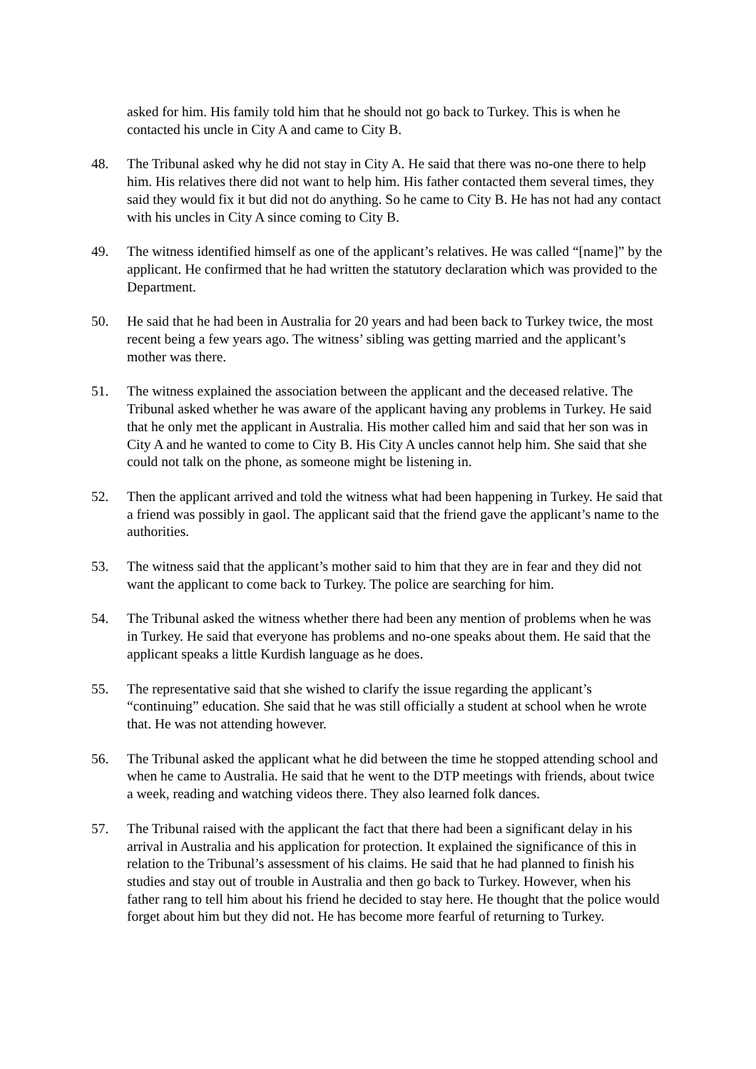asked for him. His family told him that he should not go back to Turkey. This is when he contacted his uncle in City A and came to City B.
48. The Tribunal asked why he did not stay in City A. He said that there was no-one there to help him. His relatives there did not want to help him. His father contacted them several times, they said they would fix it but did not do anything. So he came to City B. He has not had any contact with his uncles in City A since coming to City B.
49. The witness identified himself as one of the applicant’s relatives. He was called “[name]” by the applicant. He confirmed that he had written the statutory declaration which was provided to the Department.
50. He said that he had been in Australia for 20 years and had been back to Turkey twice, the most recent being a few years ago. The witness’ sibling was getting married and the applicant’s mother was there.
51. The witness explained the association between the applicant and the deceased relative. The Tribunal asked whether he was aware of the applicant having any problems in Turkey. He said that he only met the applicant in Australia. His mother called him and said that her son was in City A and he wanted to come to City B. His City A uncles cannot help him. She said that she could not talk on the phone, as someone might be listening in.
52. Then the applicant arrived and told the witness what had been happening in Turkey. He said that a friend was possibly in gaol. The applicant said that the friend gave the applicant’s name to the authorities.
53. The witness said that the applicant’s mother said to him that they are in fear and they did not want the applicant to come back to Turkey. The police are searching for him.
54. The Tribunal asked the witness whether there had been any mention of problems when he was in Turkey. He said that everyone has problems and no-one speaks about them. He said that the applicant speaks a little Kurdish language as he does.
55. The representative said that she wished to clarify the issue regarding the applicant’s “continuing” education. She said that he was still officially a student at school when he wrote that. He was not attending however.
56. The Tribunal asked the applicant what he did between the time he stopped attending school and when he came to Australia. He said that he went to the DTP meetings with friends, about twice a week, reading and watching videos there. They also learned folk dances.
57. The Tribunal raised with the applicant the fact that there had been a significant delay in his arrival in Australia and his application for protection. It explained the significance of this in relation to the Tribunal’s assessment of his claims. He said that he had planned to finish his studies and stay out of trouble in Australia and then go back to Turkey. However, when his father rang to tell him about his friend he decided to stay here. He thought that the police would forget about him but they did not. He has become more fearful of returning to Turkey.